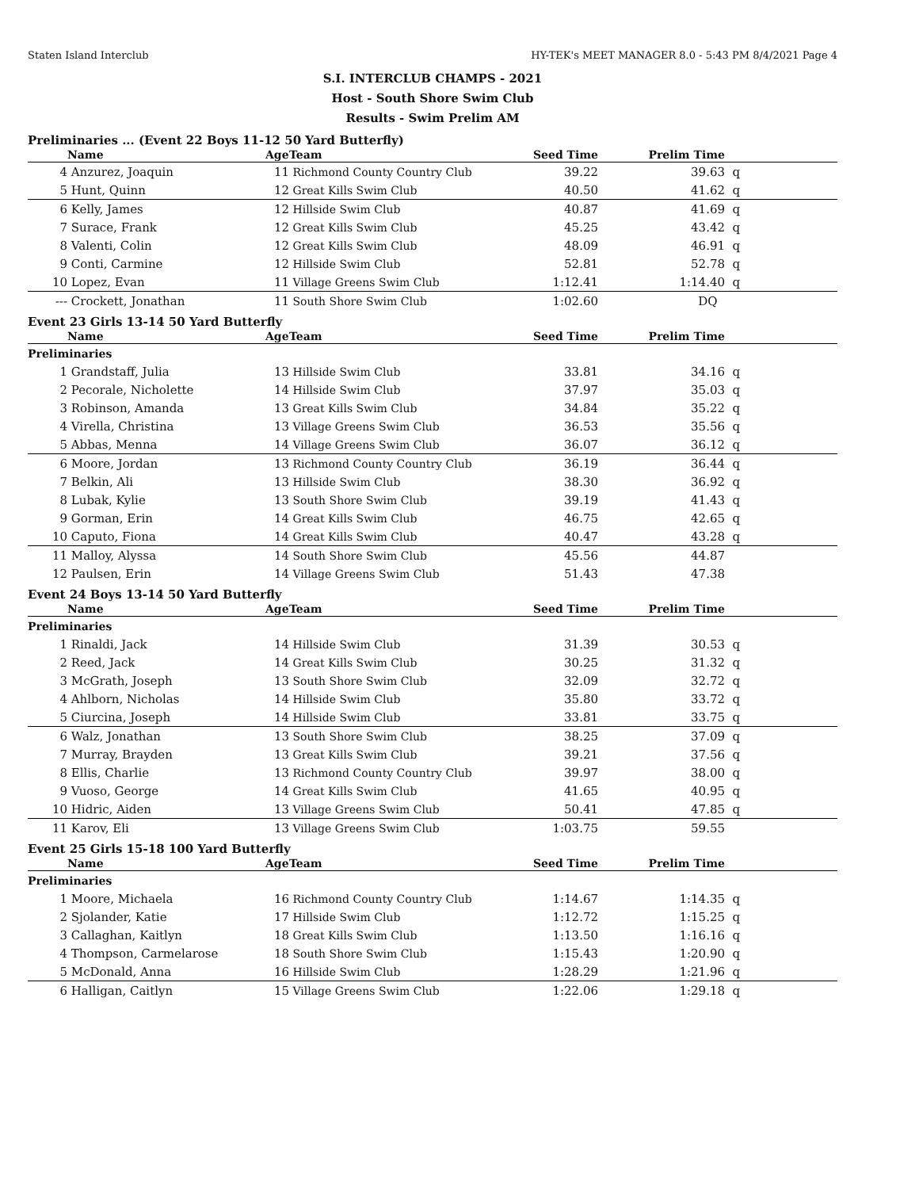Staten Island Interclub HY-TEK's MEET MANAGER 8.0 - 5:43 PM 8/4/2021 Page 4
S.I. INTERCLUB CHAMPS - 2021
Host - South Shore Swim Club
Results - Swim Prelim AM
Preliminaries ... (Event 22 Boys 11-12 50 Yard Butterfly)
| | Name | Age | Team | Seed Time | Prelim Time | |
| --- | --- | --- | --- | --- | --- | --- |
| 4 | Anzurez, Joaquin | 11 | Richmond County Country Club | 39.22 | 39.63 | q |
| 5 | Hunt, Quinn | 12 | Great Kills Swim Club | 40.50 | 41.62 | q |
| 6 | Kelly, James | 12 | Hillside Swim Club | 40.87 | 41.69 | q |
| 7 | Surace, Frank | 12 | Great Kills Swim Club | 45.25 | 43.42 | q |
| 8 | Valenti, Colin | 12 | Great Kills Swim Club | 48.09 | 46.91 | q |
| 9 | Conti, Carmine | 12 | Hillside Swim Club | 52.81 | 52.78 | q |
| 10 | Lopez, Evan | 11 | Village Greens Swim Club | 1:12.41 | 1:14.40 | q |
| --- | Crockett, Jonathan | 11 | South Shore Swim Club | 1:02.60 | DQ | |
Event 23 Girls 13-14 50 Yard Butterfly
| | Name | Age | Team | Seed Time | Prelim Time | |
| --- | --- | --- | --- | --- | --- | --- |
| Preliminaries | | | | | | |
| 1 | Grandstaff, Julia | 13 | Hillside Swim Club | 33.81 | 34.16 | q |
| 2 | Pecorale, Nicholette | 14 | Hillside Swim Club | 37.97 | 35.03 | q |
| 3 | Robinson, Amanda | 13 | Great Kills Swim Club | 34.84 | 35.22 | q |
| 4 | Virella, Christina | 13 | Village Greens Swim Club | 36.53 | 35.56 | q |
| 5 | Abbas, Menna | 14 | Village Greens Swim Club | 36.07 | 36.12 | q |
| 6 | Moore, Jordan | 13 | Richmond County Country Club | 36.19 | 36.44 | q |
| 7 | Belkin, Ali | 13 | Hillside Swim Club | 38.30 | 36.92 | q |
| 8 | Lubak, Kylie | 13 | South Shore Swim Club | 39.19 | 41.43 | q |
| 9 | Gorman, Erin | 14 | Great Kills Swim Club | 46.75 | 42.65 | q |
| 10 | Caputo, Fiona | 14 | Great Kills Swim Club | 40.47 | 43.28 | q |
| 11 | Malloy, Alyssa | 14 | South Shore Swim Club | 45.56 | 44.87 | |
| 12 | Paulsen, Erin | 14 | Village Greens Swim Club | 51.43 | 47.38 | |
Event 24 Boys 13-14 50 Yard Butterfly
| | Name | Age | Team | Seed Time | Prelim Time | |
| --- | --- | --- | --- | --- | --- | --- |
| Preliminaries | | | | | | |
| 1 | Rinaldi, Jack | 14 | Hillside Swim Club | 31.39 | 30.53 | q |
| 2 | Reed, Jack | 14 | Great Kills Swim Club | 30.25 | 31.32 | q |
| 3 | McGrath, Joseph | 13 | South Shore Swim Club | 32.09 | 32.72 | q |
| 4 | Ahlborn, Nicholas | 14 | Hillside Swim Club | 35.80 | 33.72 | q |
| 5 | Ciurcina, Joseph | 14 | Hillside Swim Club | 33.81 | 33.75 | q |
| 6 | Walz, Jonathan | 13 | South Shore Swim Club | 38.25 | 37.09 | q |
| 7 | Murray, Brayden | 13 | Great Kills Swim Club | 39.21 | 37.56 | q |
| 8 | Ellis, Charlie | 13 | Richmond County Country Club | 39.97 | 38.00 | q |
| 9 | Vuoso, George | 14 | Great Kills Swim Club | 41.65 | 40.95 | q |
| 10 | Hidric, Aiden | 13 | Village Greens Swim Club | 50.41 | 47.85 | q |
| 11 | Karov, Eli | 13 | Village Greens Swim Club | 1:03.75 | 59.55 | |
Event 25 Girls 15-18 100 Yard Butterfly
| | Name | Age | Team | Seed Time | Prelim Time | |
| --- | --- | --- | --- | --- | --- | --- |
| Preliminaries | | | | | | |
| 1 | Moore, Michaela | 16 | Richmond County Country Club | 1:14.67 | 1:14.35 | q |
| 2 | Sjolander, Katie | 17 | Hillside Swim Club | 1:12.72 | 1:15.25 | q |
| 3 | Callaghan, Kaitlyn | 18 | Great Kills Swim Club | 1:13.50 | 1:16.16 | q |
| 4 | Thompson, Carmelarose | 18 | South Shore Swim Club | 1:15.43 | 1:20.90 | q |
| 5 | McDonald, Anna | 16 | Hillside Swim Club | 1:28.29 | 1:21.96 | q |
| 6 | Halligan, Caitlyn | 15 | Village Greens Swim Club | 1:22.06 | 1:29.18 | q |